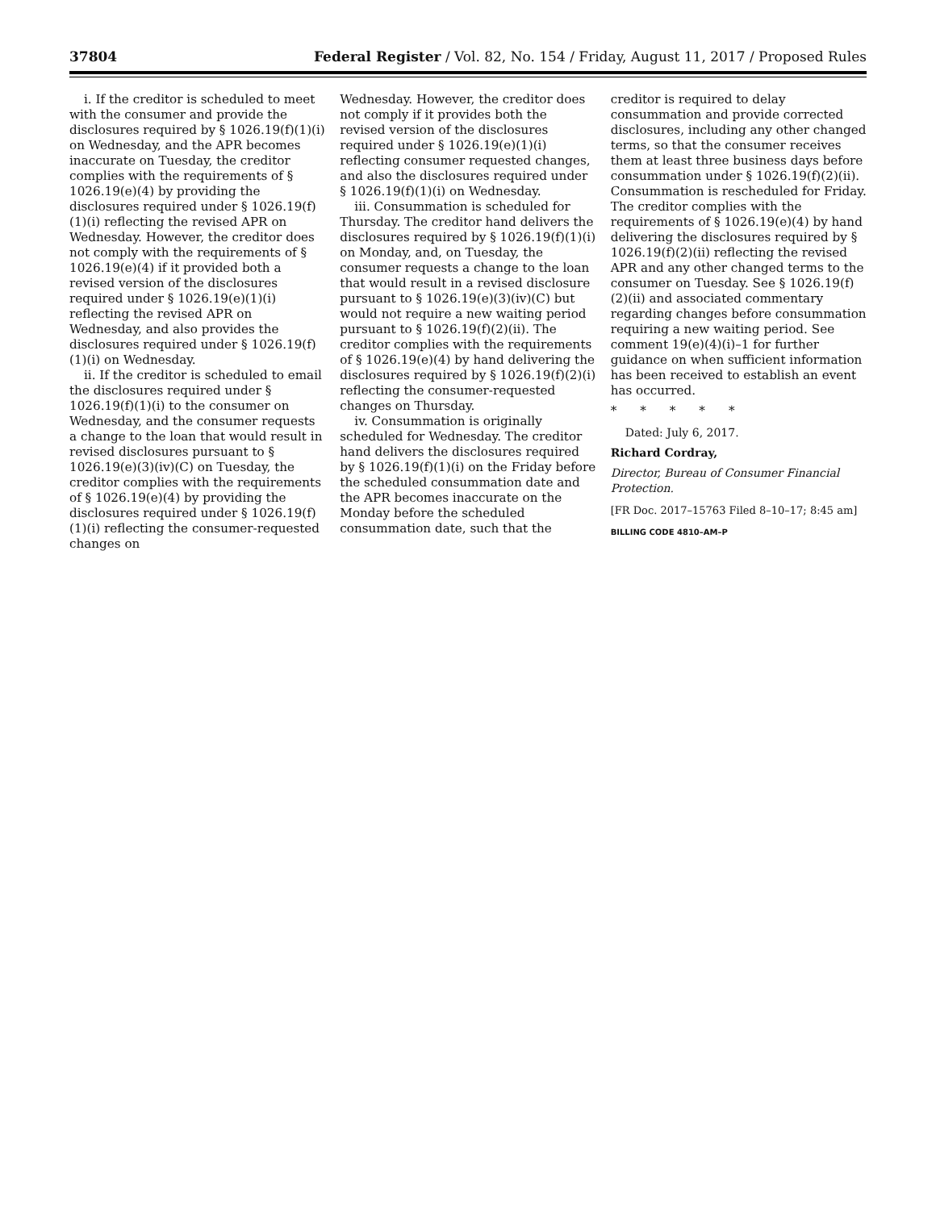37804 Federal Register / Vol. 82, No. 154 / Friday, August 11, 2017 / Proposed Rules
i. If the creditor is scheduled to meet with the consumer and provide the disclosures required by § 1026.19(f)(1)(i) on Wednesday, and the APR becomes inaccurate on Tuesday, the creditor complies with the requirements of § 1026.19(e)(4) by providing the disclosures required under § 1026.19(f)(1)(i) reflecting the revised APR on Wednesday. However, the creditor does not comply with the requirements of § 1026.19(e)(4) if it provided both a revised version of the disclosures required under § 1026.19(e)(1)(i) reflecting the revised APR on Wednesday, and also provides the disclosures required under § 1026.19(f)(1)(i) on Wednesday.
ii. If the creditor is scheduled to email the disclosures required under § 1026.19(f)(1)(i) to the consumer on Wednesday, and the consumer requests a change to the loan that would result in revised disclosures pursuant to § 1026.19(e)(3)(iv)(C) on Tuesday, the creditor complies with the requirements of § 1026.19(e)(4) by providing the disclosures required under § 1026.19(f)(1)(i) reflecting the consumer-requested changes on
Wednesday. However, the creditor does not comply if it provides both the revised version of the disclosures required under § 1026.19(e)(1)(i) reflecting consumer requested changes, and also the disclosures required under § 1026.19(f)(1)(i) on Wednesday.
iii. Consummation is scheduled for Thursday. The creditor hand delivers the disclosures required by § 1026.19(f)(1)(i) on Monday, and, on Tuesday, the consumer requests a change to the loan that would result in a revised disclosure pursuant to § 1026.19(e)(3)(iv)(C) but would not require a new waiting period pursuant to § 1026.19(f)(2)(ii). The creditor complies with the requirements of § 1026.19(e)(4) by hand delivering the disclosures required by § 1026.19(f)(2)(i) reflecting the consumer-requested changes on Thursday.
iv. Consummation is originally scheduled for Wednesday. The creditor hand delivers the disclosures required by § 1026.19(f)(1)(i) on the Friday before the scheduled consummation date and the APR becomes inaccurate on the Monday before the scheduled consummation date, such that the
creditor is required to delay consummation and provide corrected disclosures, including any other changed terms, so that the consumer receives them at least three business days before consummation under § 1026.19(f)(2)(ii). Consummation is rescheduled for Friday. The creditor complies with the requirements of § 1026.19(e)(4) by hand delivering the disclosures required by § 1026.19(f)(2)(ii) reflecting the revised APR and any other changed terms to the consumer on Tuesday. See § 1026.19(f)(2)(ii) and associated commentary regarding changes before consummation requiring a new waiting period. See comment 19(e)(4)(i)–1 for further guidance on when sufficient information has been received to establish an event has occurred.
* * * * *
Dated: July 6, 2017.
Richard Cordray,
Director, Bureau of Consumer Financial Protection.
[FR Doc. 2017–15763 Filed 8–10–17; 8:45 am]
BILLING CODE 4810–AM–P